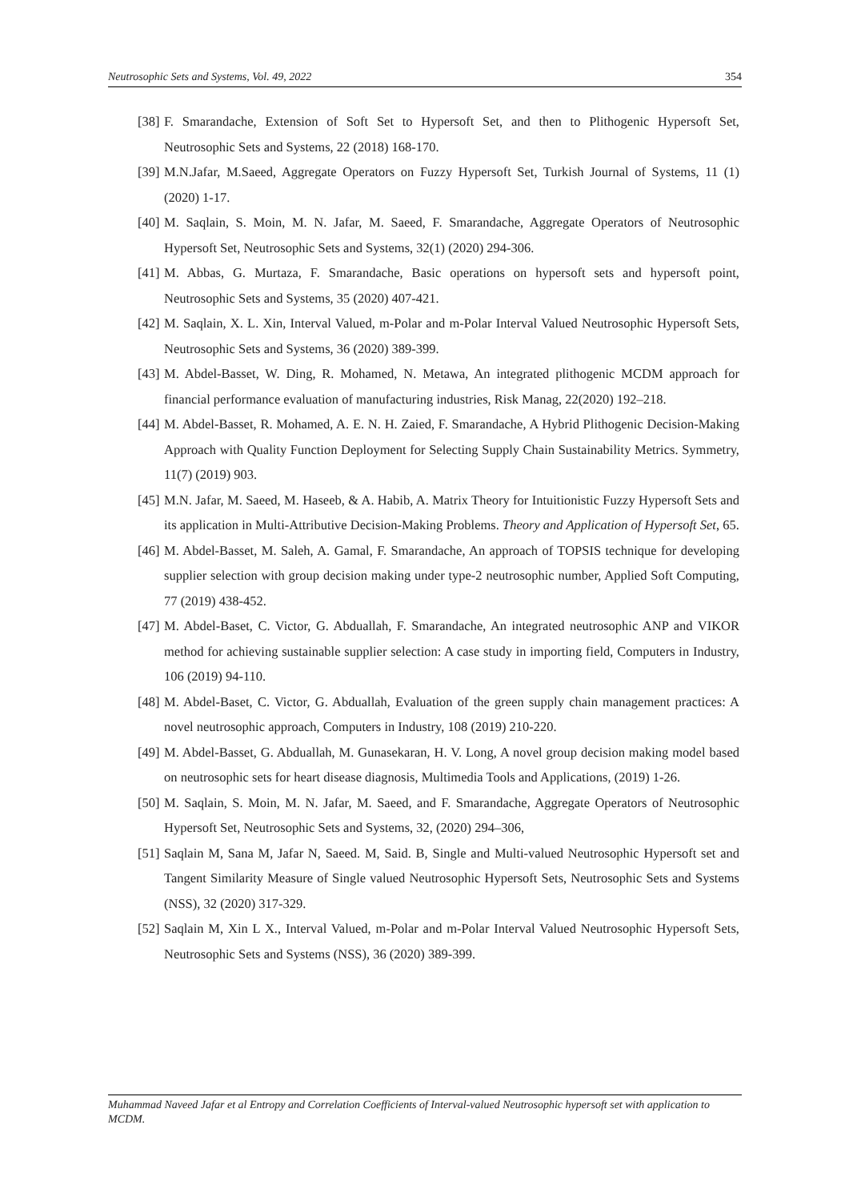Neutrosophic Sets and Systems, Vol. 49, 2022 354
[38] F. Smarandache, Extension of Soft Set to Hypersoft Set, and then to Plithogenic Hypersoft Set, Neutrosophic Sets and Systems, 22 (2018) 168-170.
[39] M.N.Jafar, M.Saeed, Aggregate Operators on Fuzzy Hypersoft Set, Turkish Journal of Systems, 11 (1) (2020) 1-17.
[40] M. Saqlain, S. Moin, M. N. Jafar, M. Saeed, F. Smarandache, Aggregate Operators of Neutrosophic Hypersoft Set, Neutrosophic Sets and Systems, 32(1) (2020) 294-306.
[41] M. Abbas, G. Murtaza, F. Smarandache, Basic operations on hypersoft sets and hypersoft point, Neutrosophic Sets and Systems, 35 (2020) 407-421.
[42] M. Saqlain, X. L. Xin, Interval Valued, m-Polar and m-Polar Interval Valued Neutrosophic Hypersoft Sets, Neutrosophic Sets and Systems, 36 (2020) 389-399.
[43] M. Abdel-Basset, W. Ding, R. Mohamed, N. Metawa, An integrated plithogenic MCDM approach for financial performance evaluation of manufacturing industries, Risk Manag, 22(2020) 192–218.
[44] M. Abdel-Basset, R. Mohamed, A. E. N. H. Zaied, F. Smarandache, A Hybrid Plithogenic Decision-Making Approach with Quality Function Deployment for Selecting Supply Chain Sustainability Metrics. Symmetry, 11(7) (2019) 903.
[45] M.N. Jafar, M. Saeed, M. Haseeb, & A. Habib, A. Matrix Theory for Intuitionistic Fuzzy Hypersoft Sets and its application in Multi-Attributive Decision-Making Problems. Theory and Application of Hypersoft Set, 65.
[46] M. Abdel-Basset, M. Saleh, A. Gamal, F. Smarandache, An approach of TOPSIS technique for developing supplier selection with group decision making under type-2 neutrosophic number, Applied Soft Computing, 77 (2019) 438-452.
[47] M. Abdel-Baset, C. Victor, G. Abduallah, F. Smarandache, An integrated neutrosophic ANP and VIKOR method for achieving sustainable supplier selection: A case study in importing field, Computers in Industry, 106 (2019) 94-110.
[48] M. Abdel-Baset, C. Victor, G. Abduallah, Evaluation of the green supply chain management practices: A novel neutrosophic approach, Computers in Industry, 108 (2019) 210-220.
[49] M. Abdel-Basset, G. Abduallah, M. Gunasekaran, H. V. Long, A novel group decision making model based on neutrosophic sets for heart disease diagnosis, Multimedia Tools and Applications, (2019) 1-26.
[50] M. Saqlain, S. Moin, M. N. Jafar, M. Saeed, and F. Smarandache, Aggregate Operators of Neutrosophic Hypersoft Set, Neutrosophic Sets and Systems, 32, (2020) 294–306,
[51] Saqlain M, Sana M, Jafar N, Saeed. M, Said. B, Single and Multi-valued Neutrosophic Hypersoft set and Tangent Similarity Measure of Single valued Neutrosophic Hypersoft Sets, Neutrosophic Sets and Systems (NSS), 32 (2020) 317-329.
[52] Saqlain M, Xin L X., Interval Valued, m-Polar and m-Polar Interval Valued Neutrosophic Hypersoft Sets, Neutrosophic Sets and Systems (NSS), 36 (2020) 389-399.
Muhammad Naveed Jafar et al Entropy and Correlation Coefficients of Interval-valued Neutrosophic hypersoft set with application to MCDM.